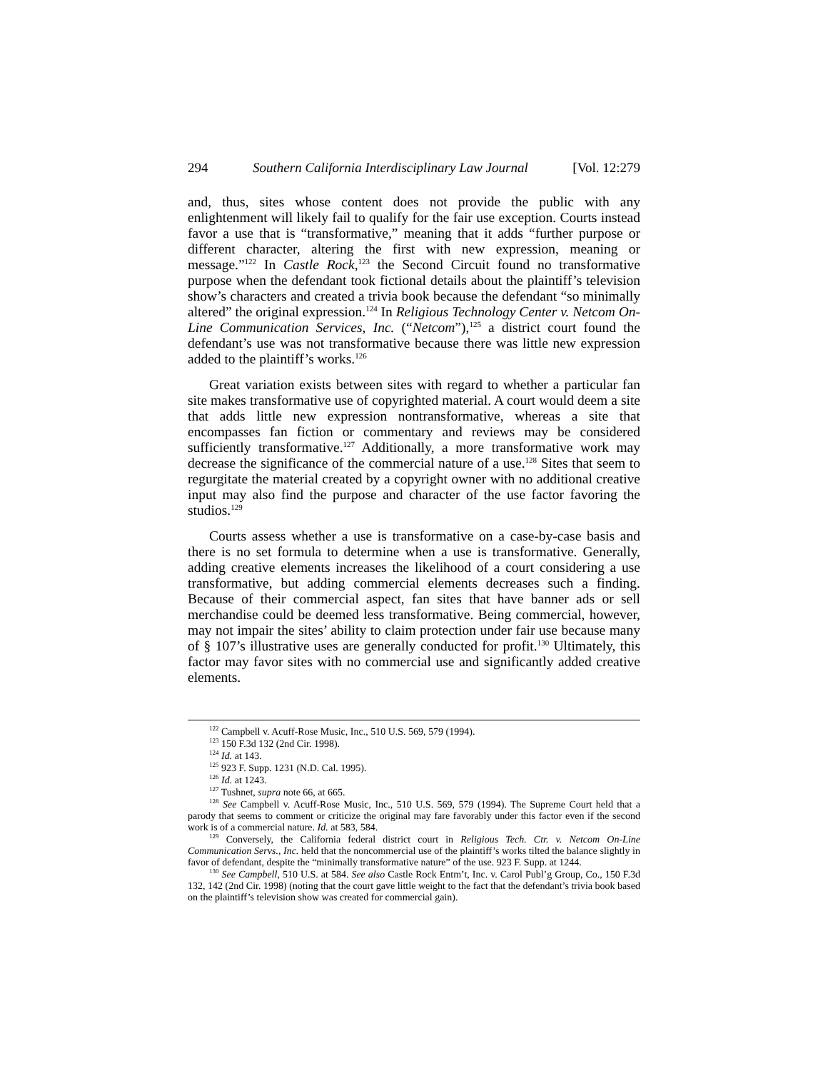294 Southern California Interdisciplinary Law Journal [Vol. 12:279
and, thus, sites whose content does not provide the public with any enlightenment will likely fail to qualify for the fair use exception. Courts instead favor a use that is “transformative,” meaning that it adds “further purpose or different character, altering the first with new expression, meaning or message.”<sup>122</sup> In Castle Rock,<sup>123</sup> the Second Circuit found no transformative purpose when the defendant took fictional details about the plaintiff’s television show’s characters and created a trivia book because the defendant “so minimally altered” the original expression.<sup>124</sup> In Religious Technology Center v. Netcom On-Line Communication Services, Inc. (“Netcom”),<sup>125</sup> a district court found the defendant’s use was not transformative because there was little new expression added to the plaintiff’s works.<sup>126</sup>
Great variation exists between sites with regard to whether a particular fan site makes transformative use of copyrighted material. A court would deem a site that adds little new expression nontransformative, whereas a site that encompasses fan fiction or commentary and reviews may be considered sufficiently transformative.<sup>127</sup> Additionally, a more transformative work may decrease the significance of the commercial nature of a use.<sup>128</sup> Sites that seem to regurgitate the material created by a copyright owner with no additional creative input may also find the purpose and character of the use factor favoring the studios.<sup>129</sup>
Courts assess whether a use is transformative on a case-by-case basis and there is no set formula to determine when a use is transformative. Generally, adding creative elements increases the likelihood of a court considering a use transformative, but adding commercial elements decreases such a finding. Because of their commercial aspect, fan sites that have banner ads or sell merchandise could be deemed less transformative. Being commercial, however, may not impair the sites’ ability to claim protection under fair use because many of § 107’s illustrative uses are generally conducted for profit.<sup>130</sup> Ultimately, this factor may favor sites with no commercial use and significantly added creative elements.
<sup>122</sup> Campbell v. Acuff-Rose Music, Inc., 510 U.S. 569, 579 (1994).
<sup>123</sup> 150 F.3d 132 (2nd Cir. 1998).
<sup>124</sup> Id. at 143.
<sup>125</sup> 923 F. Supp. 1231 (N.D. Cal. 1995).
<sup>126</sup> Id. at 1243.
<sup>127</sup> Tushnet, supra note 66, at 665.
<sup>128</sup> See Campbell v. Acuff-Rose Music, Inc., 510 U.S. 569, 579 (1994). The Supreme Court held that a parody that seems to comment or criticize the original may fare favorably under this factor even if the second work is of a commercial nature. Id. at 583, 584.
<sup>129</sup> Conversely, the California federal district court in Religious Tech. Ctr. v. Netcom On-Line Communication Servs., Inc. held that the noncommercial use of the plaintiff’s works tilted the balance slightly in favor of defendant, despite the “minimally transformative nature” of the use. 923 F. Supp. at 1244.
<sup>130</sup> See Campbell, 510 U.S. at 584. See also Castle Rock Entm’t, Inc. v. Carol Publ’g Group, Co., 150 F.3d 132, 142 (2nd Cir. 1998) (noting that the court gave little weight to the fact that the defendant’s trivia book based on the plaintiff’s television show was created for commercial gain).